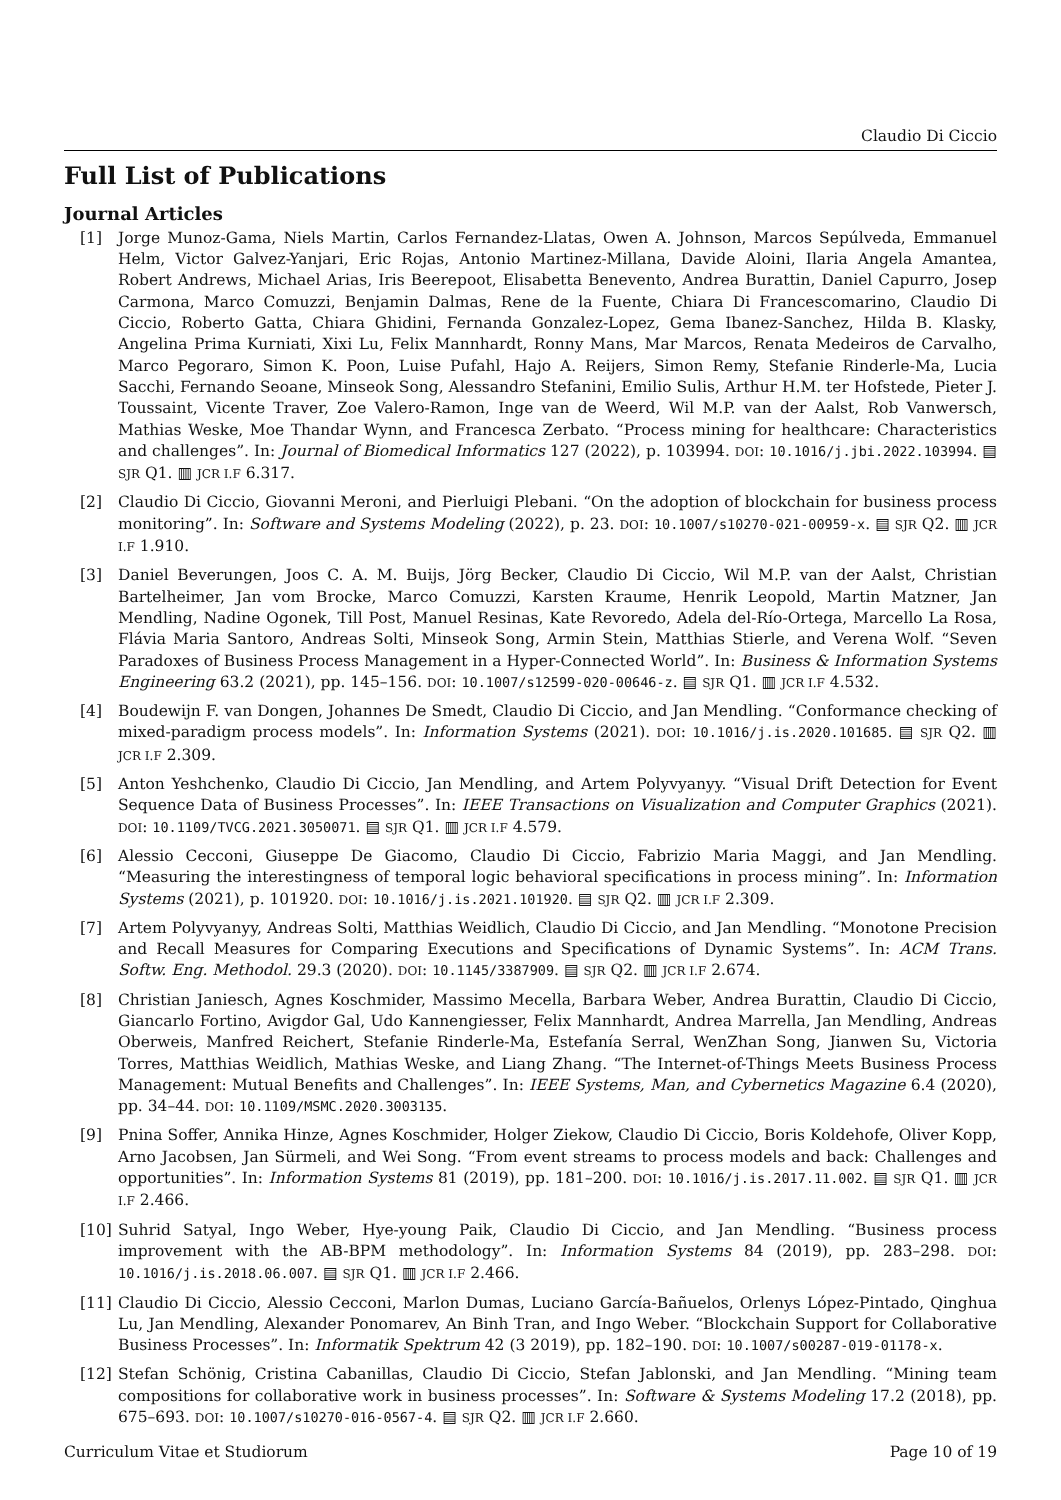Claudio Di Ciccio
Full List of Publications
Journal Articles
[1] Jorge Munoz-Gama, Niels Martin, Carlos Fernandez-Llatas, Owen A. Johnson, Marcos Sepúlveda, Emmanuel Helm, Victor Galvez-Yanjari, Eric Rojas, Antonio Martinez-Millana, Davide Aloini, Ilaria Angela Amantea, Robert Andrews, Michael Arias, Iris Beerepoot, Elisabetta Benevento, Andrea Burattin, Daniel Capurro, Josep Carmona, Marco Comuzzi, Benjamin Dalmas, Rene de la Fuente, Chiara Di Francescomarino, Claudio Di Ciccio, Roberto Gatta, Chiara Ghidini, Fernanda Gonzalez-Lopez, Gema Ibanez-Sanchez, Hilda B. Klasky, Angelina Prima Kurniati, Xixi Lu, Felix Mannhardt, Ronny Mans, Mar Marcos, Renata Medeiros de Carvalho, Marco Pegoraro, Simon K. Poon, Luise Pufahl, Hajo A. Reijers, Simon Remy, Stefanie Rinderle-Ma, Lucia Sacchi, Fernando Seoane, Minseok Song, Alessandro Stefanini, Emilio Sulis, Arthur H.M. ter Hofstede, Pieter J. Toussaint, Vicente Traver, Zoe Valero-Ramon, Inge van de Weerd, Wil M.P. van der Aalst, Rob Vanwersch, Mathias Weske, Moe Thandar Wynn, and Francesca Zerbato. “Process mining for healthcare: Characteristics and challenges”. In: Journal of Biomedical Informatics 127 (2022), p. 103994. DOI: 10.1016/j.jbi.2022.103994. ▤ SJR Q1. ▥ JCR I.F 6.317.
[2] Claudio Di Ciccio, Giovanni Meroni, and Pierluigi Plebani. “On the adoption of blockchain for business process monitoring”. In: Software and Systems Modeling (2022), p. 23. DOI: 10.1007/s10270-021-00959-x. ▤ SJR Q2. ▥ JCR I.F 1.910.
[3] Daniel Beverungen, Joos C. A. M. Buijs, Jörg Becker, Claudio Di Ciccio, Wil M.P. van der Aalst, Christian Bartelheimer, Jan vom Brocke, Marco Comuzzi, Karsten Kraume, Henrik Leopold, Martin Matzner, Jan Mendling, Nadine Ogonek, Till Post, Manuel Resinas, Kate Revoredo, Adela del-Río-Ortega, Marcello La Rosa, Flávia Maria Santoro, Andreas Solti, Minseok Song, Armin Stein, Matthias Stierle, and Verena Wolf. “Seven Paradoxes of Business Process Management in a Hyper-Connected World”. In: Business & Information Systems Engineering 63.2 (2021), pp. 145–156. DOI: 10.1007/s12599-020-00646-z. ▤ SJR Q1. ▥ JCR I.F 4.532.
[4] Boudewijn F. van Dongen, Johannes De Smedt, Claudio Di Ciccio, and Jan Mendling. “Conformance checking of mixed-paradigm process models”. In: Information Systems (2021). DOI: 10.1016/j.is.2020.101685. ▤ SJR Q2. ▥ JCR I.F 2.309.
[5] Anton Yeshchenko, Claudio Di Ciccio, Jan Mendling, and Artem Polyvyanyy. “Visual Drift Detection for Event Sequence Data of Business Processes”. In: IEEE Transactions on Visualization and Computer Graphics (2021). DOI: 10.1109/TVCG.2021.3050071. ▤ SJR Q1. ▥ JCR I.F 4.579.
[6] Alessio Cecconi, Giuseppe De Giacomo, Claudio Di Ciccio, Fabrizio Maria Maggi, and Jan Mendling. “Measuring the interestingness of temporal logic behavioral specifications in process mining”. In: Information Systems (2021), p. 101920. DOI: 10.1016/j.is.2021.101920. ▤ SJR Q2. ▥ JCR I.F 2.309.
[7] Artem Polyvyanyy, Andreas Solti, Matthias Weidlich, Claudio Di Ciccio, and Jan Mendling. “Monotone Precision and Recall Measures for Comparing Executions and Specifications of Dynamic Systems”. In: ACM Trans. Softw. Eng. Methodol. 29.3 (2020). DOI: 10.1145/3387909. ▤ SJR Q2. ▥ JCR I.F 2.674.
[8] Christian Janiesch, Agnes Koschmider, Massimo Mecella, Barbara Weber, Andrea Burattin, Claudio Di Ciccio, Giancarlo Fortino, Avigdor Gal, Udo Kannengiesser, Felix Mannhardt, Andrea Marrella, Jan Mendling, Andreas Oberweis, Manfred Reichert, Stefanie Rinderle-Ma, Estefanía Serral, WenZhan Song, Jianwen Su, Victoria Torres, Matthias Weidlich, Mathias Weske, and Liang Zhang. “The Internet-of-Things Meets Business Process Management: Mutual Benefits and Challenges”. In: IEEE Systems, Man, and Cybernetics Magazine 6.4 (2020), pp. 34–44. DOI: 10.1109/MSMC.2020.3003135.
[9] Pnina Soffer, Annika Hinze, Agnes Koschmider, Holger Ziekow, Claudio Di Ciccio, Boris Koldehofe, Oliver Kopp, Arno Jacobsen, Jan Sürmeli, and Wei Song. “From event streams to process models and back: Challenges and opportunities”. In: Information Systems 81 (2019), pp. 181–200. DOI: 10.1016/j.is.2017.11.002. ▤ SJR Q1. ▥ JCR I.F 2.466.
[10] Suhrid Satyal, Ingo Weber, Hye-young Paik, Claudio Di Ciccio, and Jan Mendling. “Business process improvement with the AB-BPM methodology”. In: Information Systems 84 (2019), pp. 283–298. DOI: 10.1016/j.is.2018.06.007. ▤ SJR Q1. ▥ JCR I.F 2.466.
[11] Claudio Di Ciccio, Alessio Cecconi, Marlon Dumas, Luciano García-Bañuelos, Orlenys López-Pintado, Qinghua Lu, Jan Mendling, Alexander Ponomarev, An Binh Tran, and Ingo Weber. “Blockchain Support for Collaborative Business Processes”. In: Informatik Spektrum 42 (3 2019), pp. 182–190. DOI: 10.1007/s00287-019-01178-x.
[12] Stefan Schönig, Cristina Cabanillas, Claudio Di Ciccio, Stefan Jablonski, and Jan Mendling. “Mining team compositions for collaborative work in business processes”. In: Software & Systems Modeling 17.2 (2018), pp. 675–693. DOI: 10.1007/s10270-016-0567-4. ▤ SJR Q2. ▥ JCR I.F 2.660.
Curriculum Vitae et Studiorum Page 10 of 19